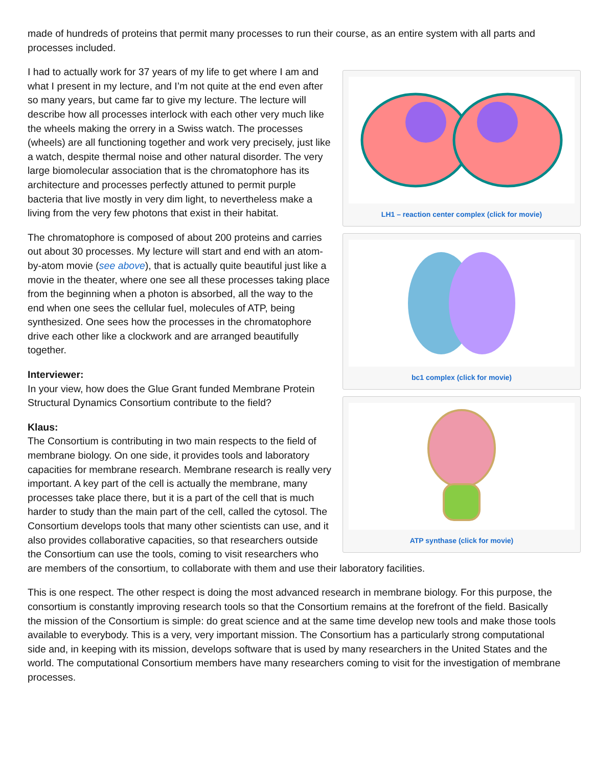made of hundreds of proteins that permit many processes to run their course, as an entire system with all parts and processes included.
LH1 – reaction center complex (click for movie)
bc1 complex (click for movie)
ATP synthase (click for movie)
I had to actually work for 37 years of my life to get where I am and what I present in my lecture, and I’m not quite at the end even after so many years, but came far to give my lecture. The lecture will describe how all processes interlock with each other very much like the wheels making the orrery in a Swiss watch. The processes (wheels) are all functioning together and work very precisely, just like a watch, despite thermal noise and other natural disorder. The very large biomolecular association that is the chromatophore has its architecture and processes perfectly attuned to permit purple bacteria that live mostly in very dim light, to nevertheless make a living from the very few photons that exist in their habitat.
The chromatophore is composed of about 200 proteins and carries out about 30 processes. My lecture will start and end with an atom-by-atom movie (see above), that is actually quite beautiful just like a movie in the theater, where one see all these processes taking place from the beginning when a photon is absorbed, all the way to the end when one sees the cellular fuel, molecules of ATP, being synthesized. One sees how the processes in the chromatophore drive each other like a clockwork and are arranged beautifully together.
Interviewer:
In your view, how does the Glue Grant funded Membrane Protein Structural Dynamics Consortium contribute to the field?
Klaus:
The Consortium is contributing in two main respects to the field of membrane biology. On one side, it provides tools and laboratory capacities for membrane research. Membrane research is really very important. A key part of the cell is actually the membrane, many processes take place there, but it is a part of the cell that is much harder to study than the main part of the cell, called the cytosol. The Consortium develops tools that many other scientists can use, and it also provides collaborative capacities, so that researchers outside the Consortium can use the tools, coming to visit researchers who are members of the consortium, to collaborate with them and use their laboratory facilities.
This is one respect. The other respect is doing the most advanced research in membrane biology. For this purpose, the consortium is constantly improving research tools so that the Consortium remains at the forefront of the field. Basically the mission of the Consortium is simple: do great science and at the same time develop new tools and make those tools available to everybody. This is a very, very important mission. The Consortium has a particularly strong computational side and, in keeping with its mission, develops software that is used by many researchers in the United States and the world. The computational Consortium members have many researchers coming to visit for the investigation of membrane processes.